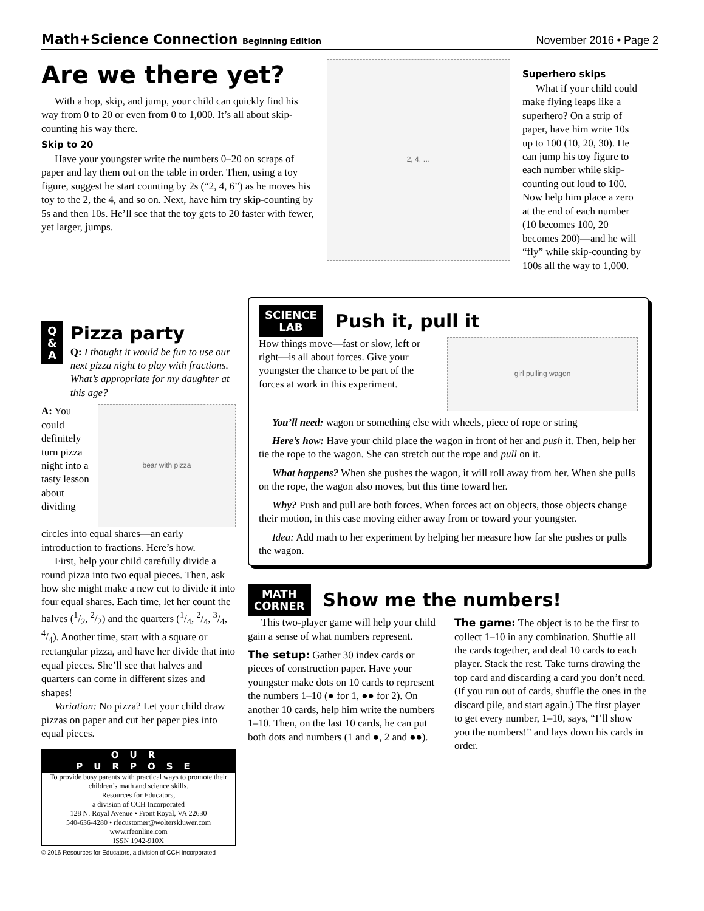Math+Science Connection Beginning Edition November 2016 • Page 2
Are we there yet?
With a hop, skip, and jump, your child can quickly find his way from 0 to 20 or even from 0 to 1,000. It’s all about skip-counting his way there.
Skip to 20
Have your youngster write the numbers 0–20 on scraps of paper and lay them out on the table in order. Then, using a toy figure, suggest he start counting by 2s (“2, 4, 6”) as he moves his toy to the 2, the 4, and so on. Next, have him try skip-counting by 5s and then 10s. He’ll see that the toy gets to 20 faster with fewer, yet larger, jumps.
2, 4, …
Superhero skips
What if your child could make flying leaps like a superhero? On a strip of paper, have him write 10s up to 100 (10, 20, 30). He can jump his toy figure to each number while skip-counting out loud to 100. Now help him place a zero at the end of each number (10 becomes 100, 20 becomes 200)—and he will “fly” while skip-counting by 100s all the way to 1,000.
Q
&
A
Pizza party
Q: I thought it would be fun to use our next pizza night to play with fractions. What’s appropriate for my daughter at this age?
A: You could definitely turn pizza night into a tasty lesson about dividing
bear with pizza
circles into equal shares—an early introduction to fractions. Here’s how.
First, help your child carefully divide a round pizza into two equal pieces. Then, ask how she might make a new cut to divide it into four equal shares. Each time, let her count the halves (1/2, 2/2) and the quarters (1/4, 2/4, 3/4, 4/4). Another time, start with a square or rectangular pizza, and have her divide that into equal pieces. She’ll see that halves and quarters can come in different sizes and shapes!
Variation: No pizza? Let your child draw pizzas on paper and cut her paper pies into equal pieces.
OUR PURPOSE
To provide busy parents with practical ways to promote their children’s math and science skills.
Resources for Educators,
a division of CCH Incorporated
128 N. Royal Avenue • Front Royal, VA 22630
540-636-4280 • rfecustomer@wolterskluwer.com
www.rfeonline.com
ISSN 1942-910X
© 2016 Resources for Educators, a division of CCH Incorporated
SCIENCE
LAB
Push it, pull it
How things move—fast or slow, left or right—is all about forces. Give your youngster the chance to be part of the forces at work in this experiment.
girl pulling wagon
You’ll need: wagon or something else with wheels, piece of rope or string
Here’s how: Have your child place the wagon in front of her and push it. Then, help her tie the rope to the wagon. She can stretch out the rope and pull on it.
What happens? When she pushes the wagon, it will roll away from her. When she pulls on the rope, the wagon also moves, but this time toward her.
Why? Push and pull are both forces. When forces act on objects, those objects change their motion, in this case moving either away from or toward your youngster.
Idea: Add math to her experiment by helping her measure how far she pushes or pulls the wagon.
MATH
CORNER
Show me the numbers!
This two-player game will help your child gain a sense of what numbers represent.
The setup: Gather 30 index cards or pieces of construction paper. Have your youngster make dots on 10 cards to represent the numbers 1–10 (● for 1, ●● for 2). On another 10 cards, help him write the numbers 1–10. Then, on the last 10 cards, he can put both dots and numbers (1 and ●, 2 and ●●).
The game: The object is to be the first to collect 1–10 in any combination. Shuffle all the cards together, and deal 10 cards to each player. Stack the rest. Take turns drawing the top card and discarding a card you don’t need. (If you run out of cards, shuffle the ones in the discard pile, and start again.) The first player to get every number, 1–10, says, “I’ll show you the numbers!” and lays down his cards in order.